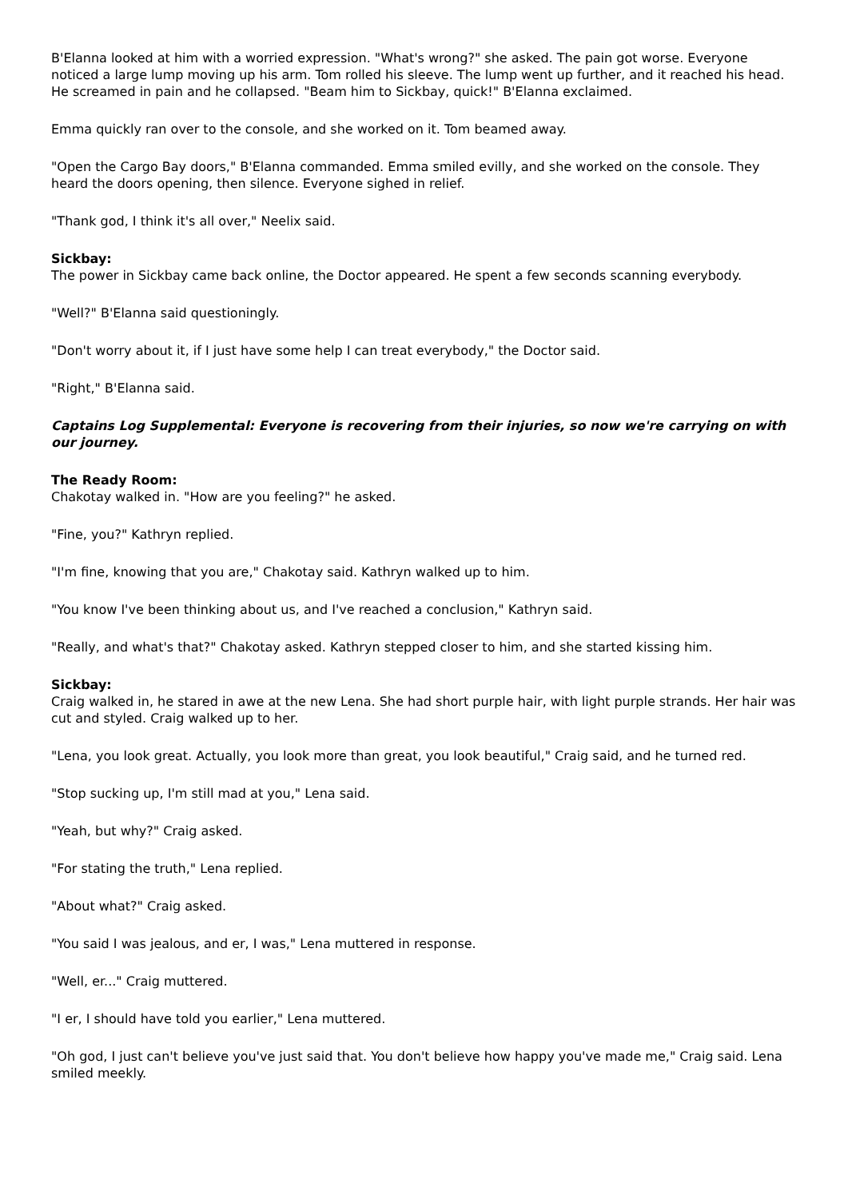B'Elanna looked at him with a worried expression. "What's wrong?" she asked. The pain got worse. Everyone noticed a large lump moving up his arm. Tom rolled his sleeve. The lump went up further, and it reached his head. He screamed in pain and he collapsed. "Beam him to Sickbay, quick!" B'Elanna exclaimed.
Emma quickly ran over to the console, and she worked on it. Tom beamed away.
"Open the Cargo Bay doors," B'Elanna commanded. Emma smiled evilly, and she worked on the console. They heard the doors opening, then silence. Everyone sighed in relief.
"Thank god, I think it's all over," Neelix said.
Sickbay:
The power in Sickbay came back online, the Doctor appeared. He spent a few seconds scanning everybody.
"Well?" B'Elanna said questioningly.
"Don't worry about it, if I just have some help I can treat everybody," the Doctor said.
"Right," B'Elanna said.
Captains Log Supplemental: Everyone is recovering from their injuries, so now we're carrying on with our journey.
The Ready Room:
Chakotay walked in. "How are you feeling?" he asked.
"Fine, you?" Kathryn replied.
"I'm fine, knowing that you are," Chakotay said. Kathryn walked up to him.
"You know I've been thinking about us, and I've reached a conclusion," Kathryn said.
"Really, and what's that?" Chakotay asked. Kathryn stepped closer to him, and she started kissing him.
Sickbay:
Craig walked in, he stared in awe at the new Lena. She had short purple hair, with light purple strands. Her hair was cut and styled. Craig walked up to her.
"Lena, you look great. Actually, you look more than great, you look beautiful," Craig said, and he turned red.
"Stop sucking up, I'm still mad at you," Lena said.
"Yeah, but why?" Craig asked.
"For stating the truth," Lena replied.
"About what?" Craig asked.
"You said I was jealous, and er, I was," Lena muttered in response.
"Well, er..." Craig muttered.
"I er, I should have told you earlier," Lena muttered.
"Oh god, I just can't believe you've just said that. You don't believe how happy you've made me," Craig said. Lena smiled meekly.